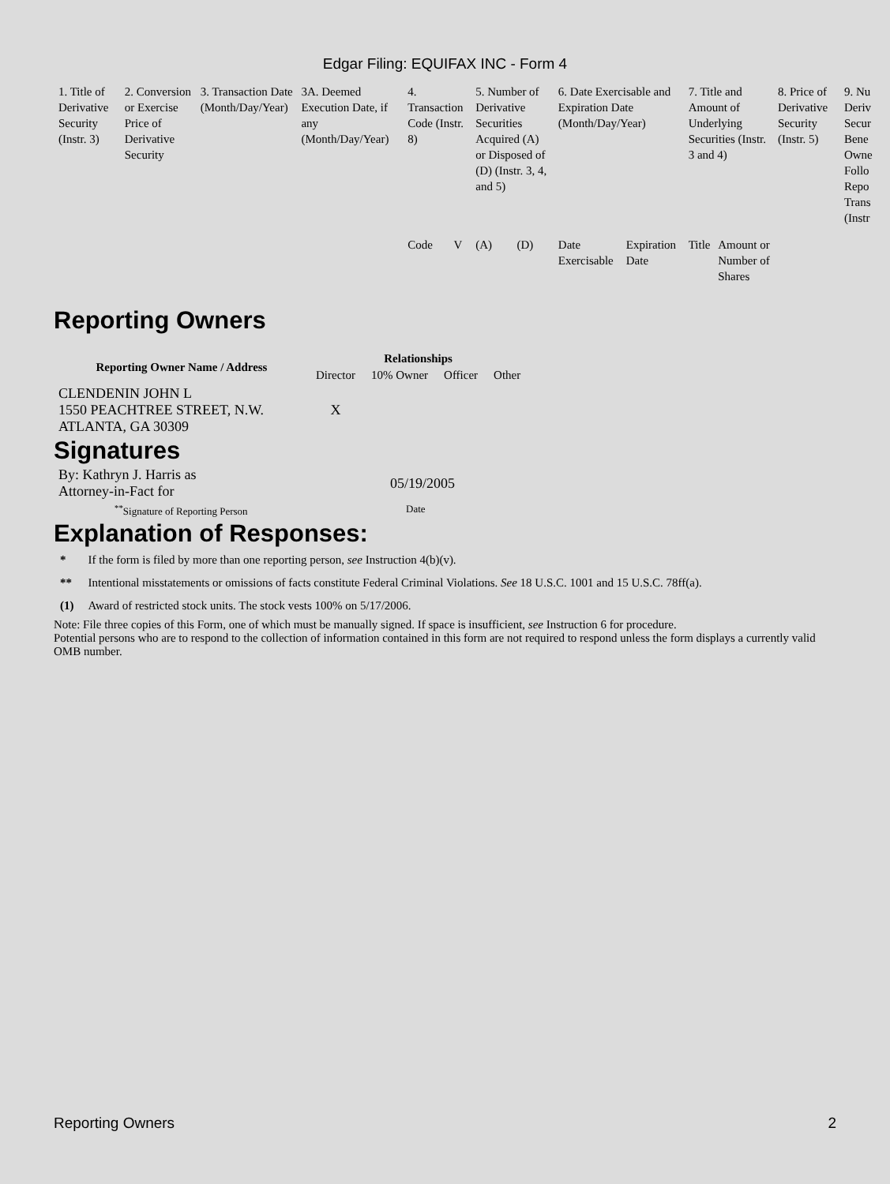Edgar Filing: EQUIFAX INC - Form 4
| 1. Title of Derivative Security (Instr. 3) | 2. Conversion or Exercise Price of Derivative Security | 3. Transaction Date (Month/Day/Year) | 3A. Deemed Execution Date, if any (Month/Day/Year) | 4. Transaction Code (Instr. 8) | | 5. Number of Derivative Securities Acquired (A) or Disposed of (D) (Instr. 3, 4, and 5) | | 6. Date Exercisable and Expiration Date (Month/Day/Year) | | 7. Title and Amount of Underlying Securities (Instr. 3 and 4) | | 8. Price of Derivative Security (Instr. 5) | 9. Nu Deriv Secur Bene Owne Follo Repo Trans (Instr |
| --- | --- | --- | --- | --- | --- | --- | --- | --- | --- | --- | --- | --- | --- |
| | | | | Code | V | (A) | (D) | Date Exercisable | Expiration Date | Title | Amount or Number of Shares | | |
Reporting Owners
| Reporting Owner Name / Address | Relationships | | | |
| --- | --- | --- | --- | --- |
| | Director | 10% Owner | Officer | Other |
| CLENDENIN JOHN L 1550 PEACHTREE STREET, N.W. ATLANTA, GA 30309 | X | | | |
Signatures
| By: Kathryn J. Harris as Attorney-in-Fact for | 05/19/2005 |
| <sup>**</sup> Signature of Reporting Person | Date |
Explanation of Responses:
| * | If the form is filed by more than one reporting person, see Instruction 4(b)(v). |
| ** | Intentional misstatements or omissions of facts constitute Federal Criminal Violations. See 18 U.S.C. 1001 and 15 U.S.C. 78ff(a). |
| (1) | Award of restricted stock units. The stock vests 100% on 5/17/2006. |
Note: File three copies of this Form, one of which must be manually signed. If space is insufficient, see Instruction 6 for procedure.
Potential persons who are to respond to the collection of information contained in this form are not required to respond unless the form displays a currently valid OMB number.
Reporting Owners 2